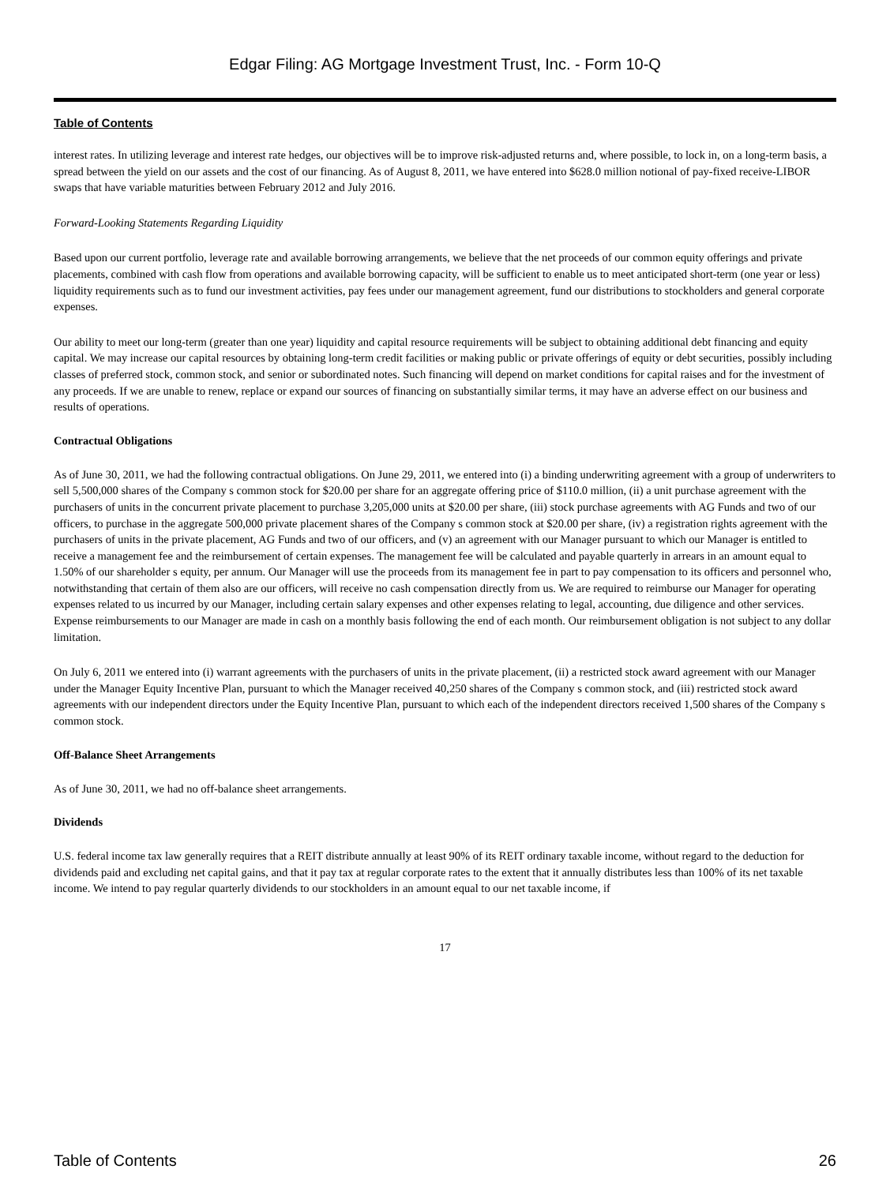Edgar Filing: AG Mortgage Investment Trust, Inc. - Form 10-Q
Table of Contents
interest rates. In utilizing leverage and interest rate hedges, our objectives will be to improve risk-adjusted returns and, where possible, to lock in, on a long-term basis, a spread between the yield on our assets and the cost of our financing. As of August 8, 2011, we have entered into $628.0 million notional of pay-fixed receive-LIBOR swaps that have variable maturities between February 2012 and July 2016.
Forward-Looking Statements Regarding Liquidity
Based upon our current portfolio, leverage rate and available borrowing arrangements, we believe that the net proceeds of our common equity offerings and private placements, combined with cash flow from operations and available borrowing capacity, will be sufficient to enable us to meet anticipated short-term (one year or less) liquidity requirements such as to fund our investment activities, pay fees under our management agreement, fund our distributions to stockholders and general corporate expenses.
Our ability to meet our long-term (greater than one year) liquidity and capital resource requirements will be subject to obtaining additional debt financing and equity capital. We may increase our capital resources by obtaining long-term credit facilities or making public or private offerings of equity or debt securities, possibly including classes of preferred stock, common stock, and senior or subordinated notes. Such financing will depend on market conditions for capital raises and for the investment of any proceeds. If we are unable to renew, replace or expand our sources of financing on substantially similar terms, it may have an adverse effect on our business and results of operations.
Contractual Obligations
As of June 30, 2011, we had the following contractual obligations. On June 29, 2011, we entered into (i) a binding underwriting agreement with a group of underwriters to sell 5,500,000 shares of the Company s common stock for $20.00 per share for an aggregate offering price of $110.0 million, (ii) a unit purchase agreement with the purchasers of units in the concurrent private placement to purchase 3,205,000 units at $20.00 per share, (iii) stock purchase agreements with AG Funds and two of our officers, to purchase in the aggregate 500,000 private placement shares of the Company s common stock at $20.00 per share, (iv) a registration rights agreement with the purchasers of units in the private placement, AG Funds and two of our officers, and (v) an agreement with our Manager pursuant to which our Manager is entitled to receive a management fee and the reimbursement of certain expenses. The management fee will be calculated and payable quarterly in arrears in an amount equal to 1.50% of our shareholder s equity, per annum. Our Manager will use the proceeds from its management fee in part to pay compensation to its officers and personnel who, notwithstanding that certain of them also are our officers, will receive no cash compensation directly from us. We are required to reimburse our Manager for operating expenses related to us incurred by our Manager, including certain salary expenses and other expenses relating to legal, accounting, due diligence and other services. Expense reimbursements to our Manager are made in cash on a monthly basis following the end of each month. Our reimbursement obligation is not subject to any dollar limitation.
On July 6, 2011 we entered into (i) warrant agreements with the purchasers of units in the private placement, (ii) a restricted stock award agreement with our Manager under the Manager Equity Incentive Plan, pursuant to which the Manager received 40,250 shares of the Company s common stock, and (iii) restricted stock award agreements with our independent directors under the Equity Incentive Plan, pursuant to which each of the independent directors received 1,500 shares of the Company s common stock.
Off-Balance Sheet Arrangements
As of June 30, 2011, we had no off-balance sheet arrangements.
Dividends
U.S. federal income tax law generally requires that a REIT distribute annually at least 90% of its REIT ordinary taxable income, without regard to the deduction for dividends paid and excluding net capital gains, and that it pay tax at regular corporate rates to the extent that it annually distributes less than 100% of its net taxable income. We intend to pay regular quarterly dividends to our stockholders in an amount equal to our net taxable income, if
17
Table of Contents 26